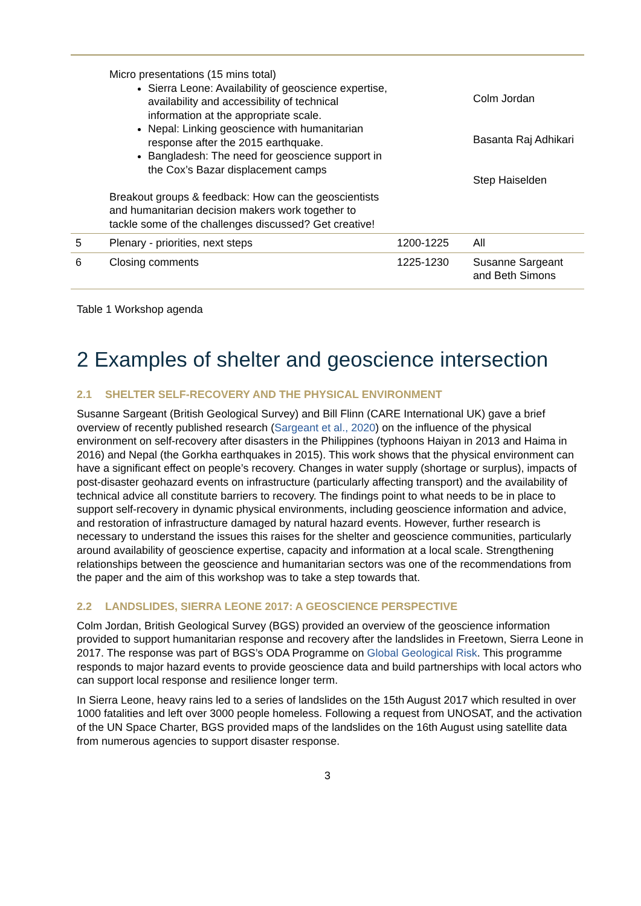| | Micro presentations (15 mins total) Sierra Leone: Availability of geoscience expertise, availability and accessibility of technical information at the appropriate scale. Nepal: Linking geoscience with humanitarian response after the 2015 earthquake. Bangladesh: The need for geoscience support in the Cox’s Bazar displacement camps Breakout groups & feedback: How can the geoscientists and humanitarian decision makers work together to tackle some of the challenges discussed? Get creative! | | Colm Jordan Basanta Raj Adhikari Step Haiselden |
| 5 | Plenary - priorities, next steps | 1200-1225 | All |
| 6 | Closing comments | 1225-1230 | Susanne Sargeant and Beth Simons |
Table 1 Workshop agenda
2 Examples of shelter and geoscience intersection
2.1 SHELTER SELF-RECOVERY AND THE PHYSICAL ENVIRONMENT
Susanne Sargeant (British Geological Survey) and Bill Flinn (CARE International UK) gave a brief overview of recently published research (Sargeant et al., 2020) on the influence of the physical environment on self-recovery after disasters in the Philippines (typhoons Haiyan in 2013 and Haima in 2016) and Nepal (the Gorkha earthquakes in 2015). This work shows that the physical environment can have a significant effect on people’s recovery. Changes in water supply (shortage or surplus), impacts of post-disaster geohazard events on infrastructure (particularly affecting transport) and the availability of technical advice all constitute barriers to recovery. The findings point to what needs to be in place to support self-recovery in dynamic physical environments, including geoscience information and advice, and restoration of infrastructure damaged by natural hazard events. However, further research is necessary to understand the issues this raises for the shelter and geoscience communities, particularly around availability of geoscience expertise, capacity and information at a local scale. Strengthening relationships between the geoscience and humanitarian sectors was one of the recommendations from the paper and the aim of this workshop was to take a step towards that.
2.2 LANDSLIDES, SIERRA LEONE 2017: A GEOSCIENCE PERSPECTIVE
Colm Jordan, British Geological Survey (BGS) provided an overview of the geoscience information provided to support humanitarian response and recovery after the landslides in Freetown, Sierra Leone in 2017. The response was part of BGS’s ODA Programme on Global Geological Risk. This programme responds to major hazard events to provide geoscience data and build partnerships with local actors who can support local response and resilience longer term.
In Sierra Leone, heavy rains led to a series of landslides on the 15th August 2017 which resulted in over 1000 fatalities and left over 3000 people homeless. Following a request from UNOSAT, and the activation of the UN Space Charter, BGS provided maps of the landslides on the 16th August using satellite data from numerous agencies to support disaster response.
3